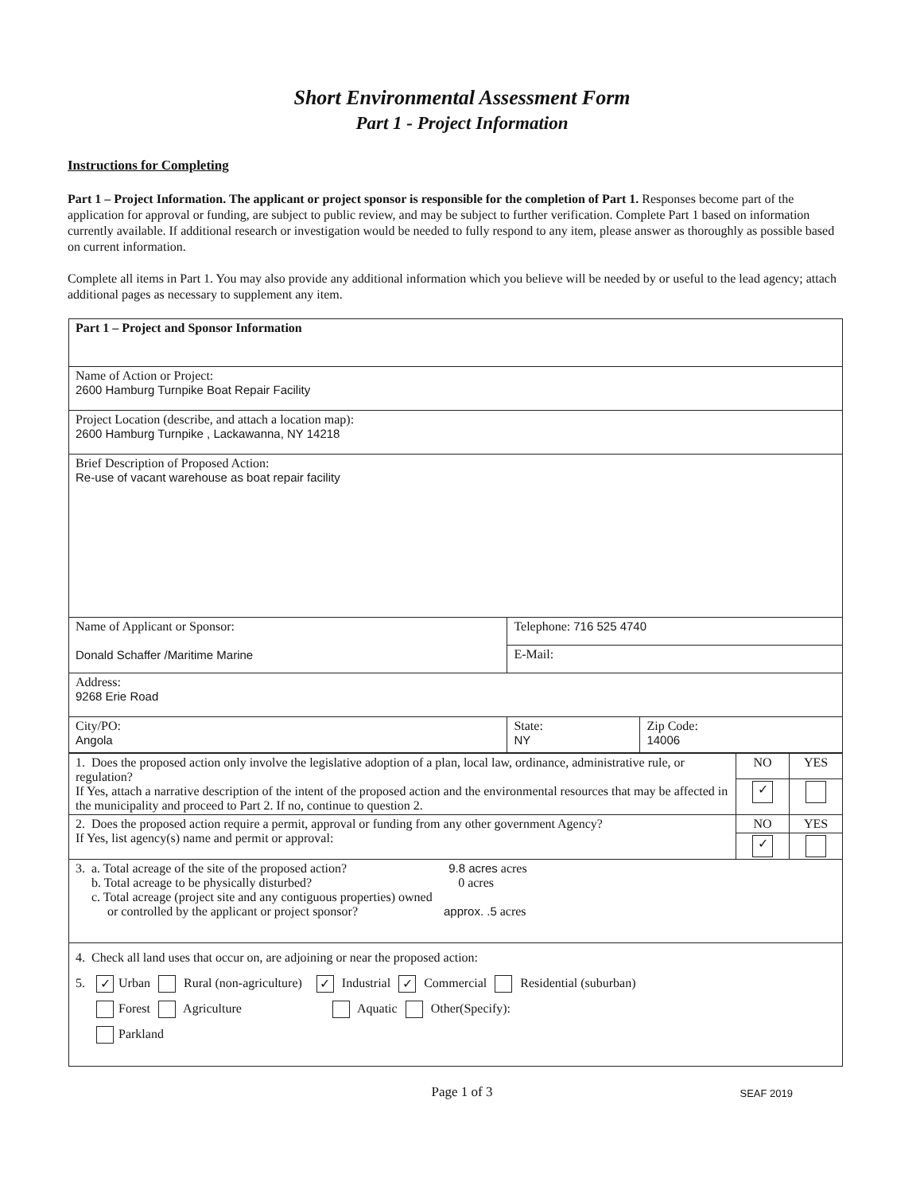Short Environmental Assessment Form
Part 1 - Project Information
Instructions for Completing
Part 1 – Project Information. The applicant or project sponsor is responsible for the completion of Part 1. Responses become part of the application for approval or funding, are subject to public review, and may be subject to further verification. Complete Part 1 based on information currently available. If additional research or investigation would be needed to fully respond to any item, please answer as thoroughly as possible based on current information.
Complete all items in Part 1. You may also provide any additional information which you believe will be needed by or useful to the lead agency; attach additional pages as necessary to supplement any item.
| Part 1 – Project and Sponsor Information | | |
| Name of Action or Project: 2600 Hamburg Turnpike Boat Repair Facility | | |
| Project Location (describe, and attach a location map): 2600 Hamburg Turnpike , Lackawanna, NY 14218 | | |
| Brief Description of Proposed Action: Re-use of vacant warehouse as boat repair facility | | |
| Name of Applicant or Sponsor: Donald Schaffer /Maritime Marine | Telephone: 716 525 4740 | |
| | E-Mail: | |
| Address: 9268 Erie Road | | |
| City/PO: Angola | State: NY | Zip Code: 14006 |
| 1. Does the proposed action only involve the legislative adoption of a plan, local law, ordinance, administrative rule, or regulation? If Yes, attach a narrative description of the intent of the proposed action and the environmental resources that may be affected in the municipality and proceed to Part 2. If no, continue to question 2. | NO | YES |
| | ✓ | |
| 2. Does the proposed action require a permit, approval or funding from any other government Agency? If Yes, list agency(s) name and permit or approval: | NO | YES |
| | ✓ | |
| 3. a. Total acreage of the site of the proposed action? 9.8 acres acres b. Total acreage to be physically disturbed? 0 acres c. Total acreage (project site and any contiguous properties) owned or controlled by the applicant or project sponsor? approx. .5 acres | | |
| 4. Check all land uses that occur on, are adjoining or near the proposed action: 5. ✓ Urban Rural (non-agriculture) ✓ Industrial ✓ Commercial Residential (suburban) Forest Agriculture Aquatic Other(Specify): Parkland | | |
Page 1 of 3 SEAF 2019